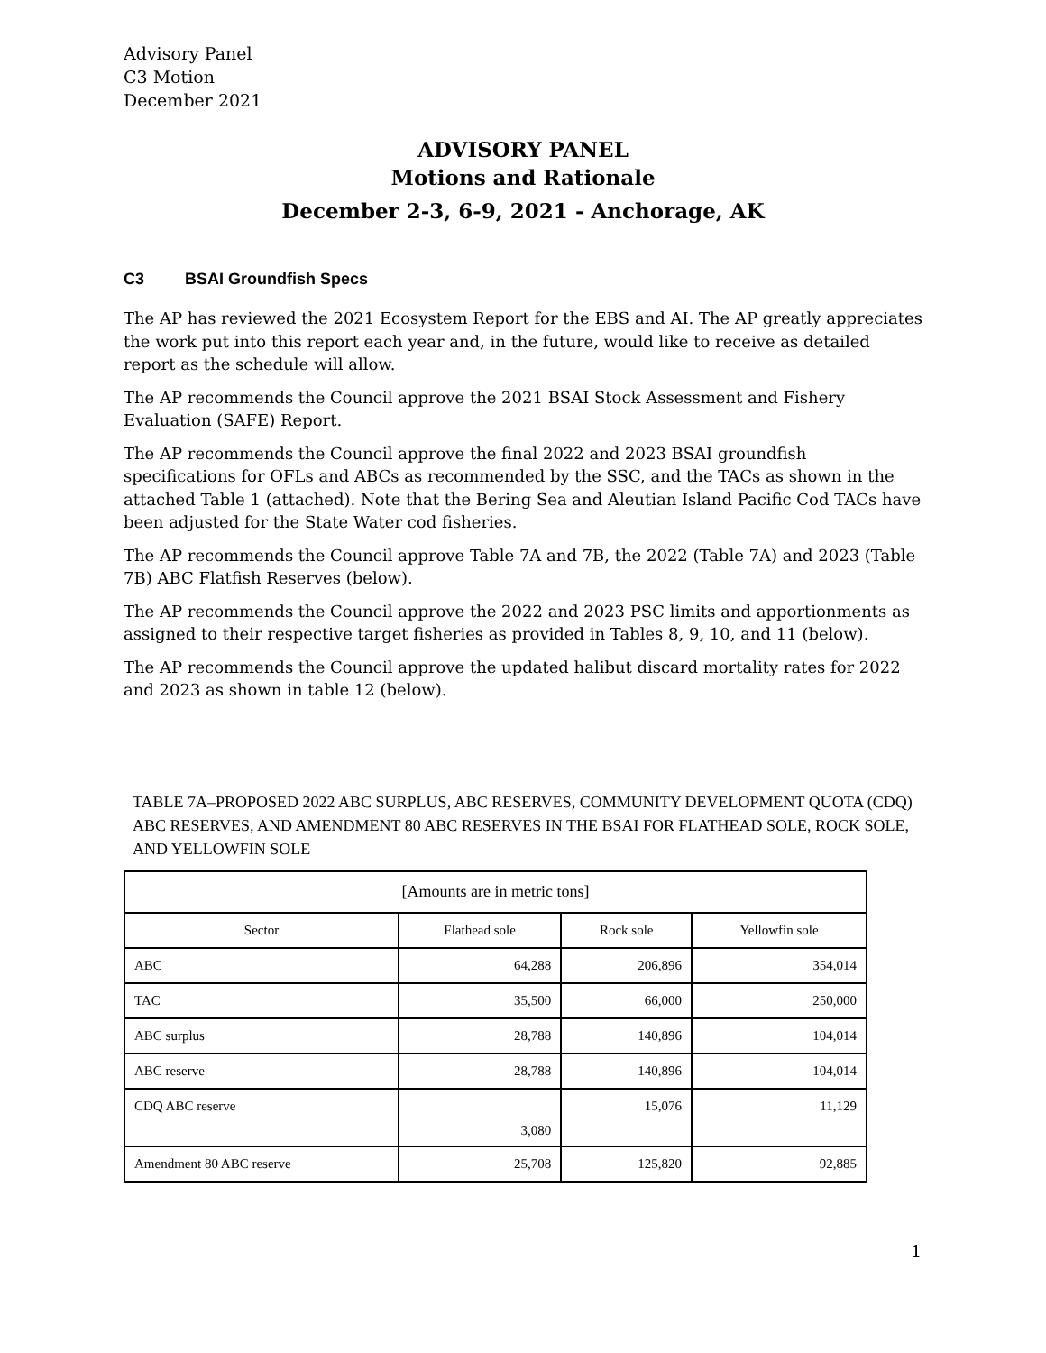Advisory Panel
C3 Motion
December 2021
ADVISORY PANEL
Motions and Rationale
December 2-3, 6-9, 2021 - Anchorage, AK
C3 BSAI Groundfish Specs
The AP has reviewed the 2021 Ecosystem Report for the EBS and AI. The AP greatly appreciates the work put into this report each year and, in the future, would like to receive as detailed report as the schedule will allow.
The AP recommends the Council approve the 2021 BSAI Stock Assessment and Fishery Evaluation (SAFE) Report.
The AP recommends the Council approve the final 2022 and 2023 BSAI groundfish specifications for OFLs and ABCs as recommended by the SSC, and the TACs as shown in the attached Table 1 (attached). Note that the Bering Sea and Aleutian Island Pacific Cod TACs have been adjusted for the State Water cod fisheries.
The AP recommends the Council approve Table 7A and 7B, the 2022 (Table 7A) and 2023 (Table 7B) ABC Flatfish Reserves (below).
The AP recommends the Council approve the 2022 and 2023 PSC limits and apportionments as assigned to their respective target fisheries as provided in Tables 8, 9, 10, and 11 (below).
The AP recommends the Council approve the updated halibut discard mortality rates for 2022 and 2023 as shown in table 12 (below).
TABLE 7A–PROPOSED 2022 ABC SURPLUS, ABC RESERVES, COMMUNITY DEVELOPMENT QUOTA (CDQ) ABC RESERVES, AND AMENDMENT 80 ABC RESERVES IN THE BSAI FOR FLATHEAD SOLE, ROCK SOLE, AND YELLOWFIN SOLE
| [Amounts are in metric tons] | | | |
| --- | --- | --- | --- |
| Sector | Flathead sole | Rock sole | Yellowfin sole |
| ABC | 64,288 | 206,896 | 354,014 |
| TAC | 35,500 | 66,000 | 250,000 |
| ABC surplus | 28,788 | 140,896 | 104,014 |
| ABC reserve | 28,788 | 140,896 | 104,014 |
| CDQ ABC reserve | 3,080 | 15,076 | 11,129 |
| Amendment 80 ABC reserve | 25,708 | 125,820 | 92,885 |
1